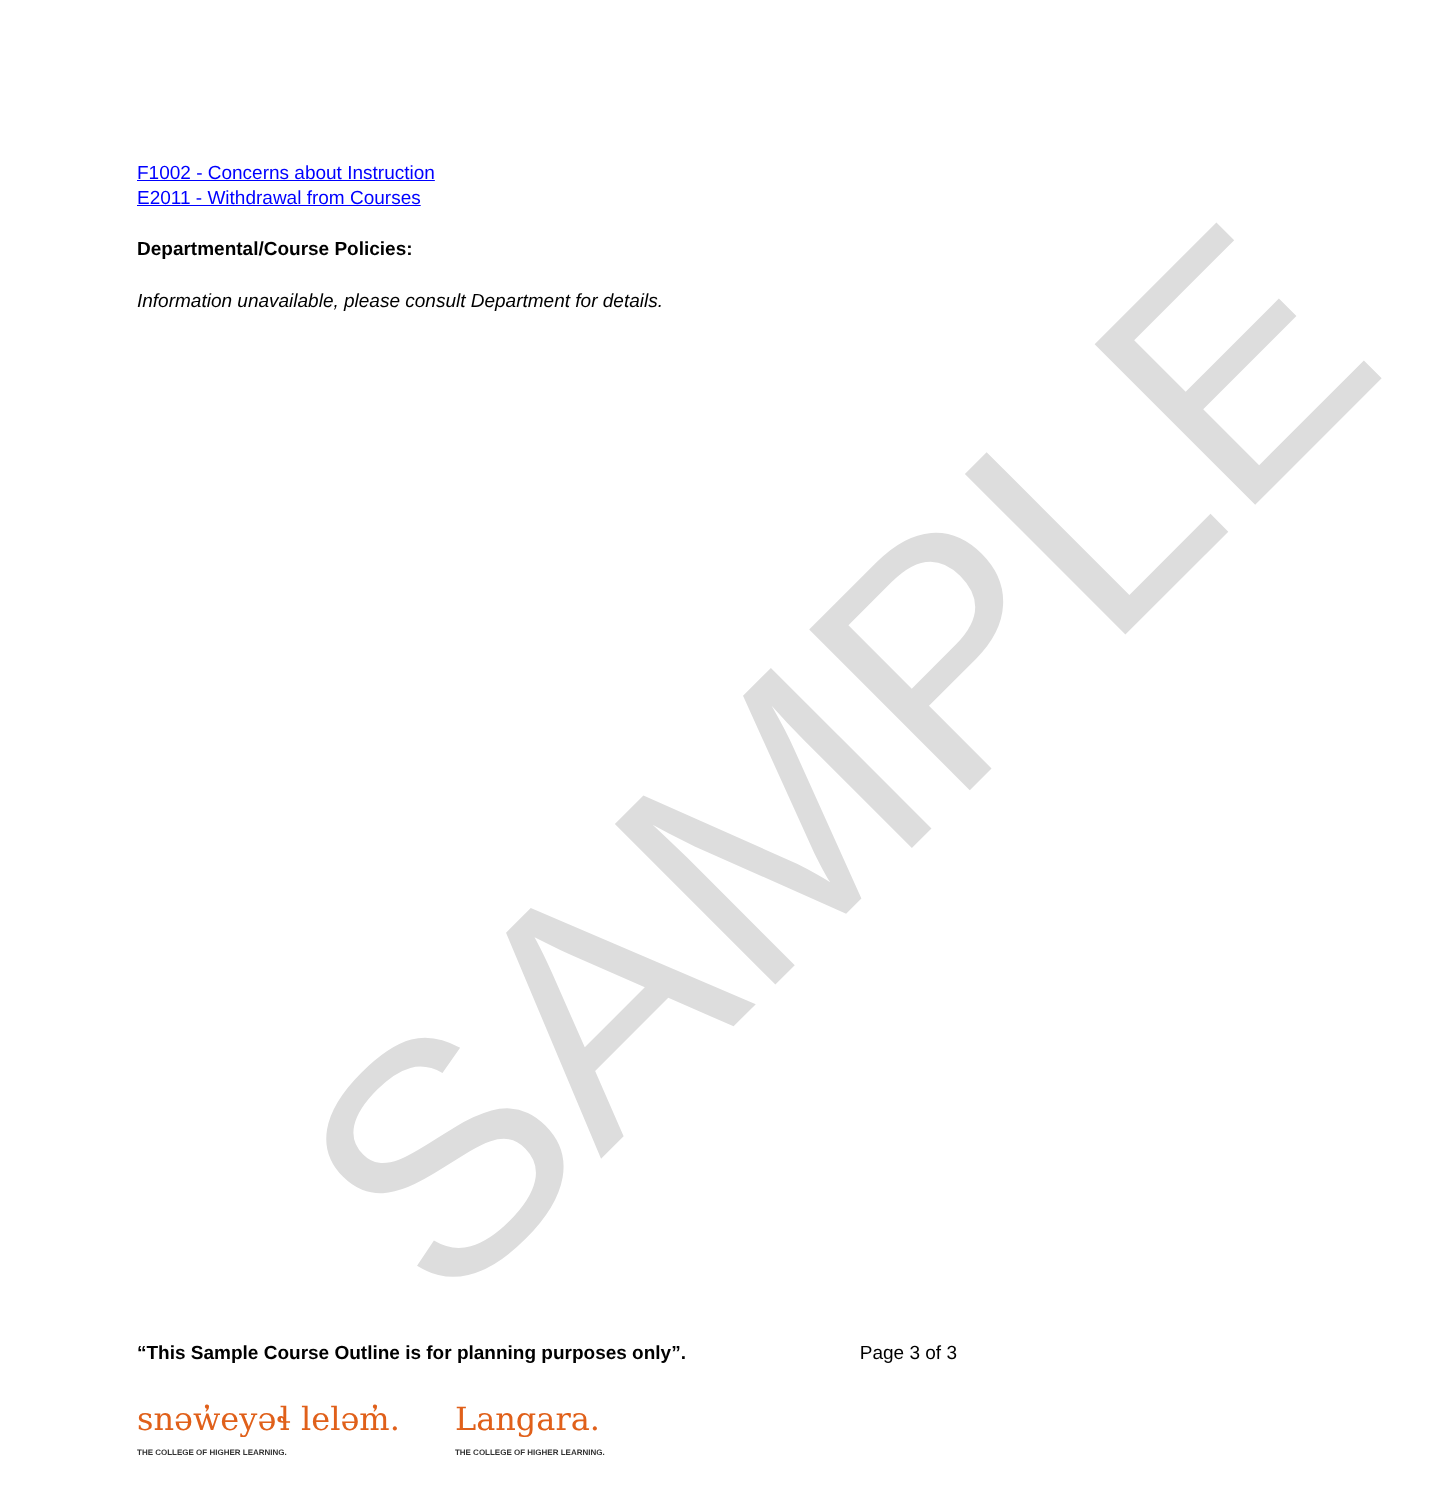F1002 - Concerns about Instruction
E2011 - Withdrawal from Courses
Departmental/Course Policies:
Information unavailable, please consult Department for details.
SAMPLE
“This Sample Course Outline is for planning purposes only”. Page 3 of 3
snəw̓eyəɬ leləm̓.
THE COLLEGE OF HIGHER LEARNING.
Langara.
THE COLLEGE OF HIGHER LEARNING.